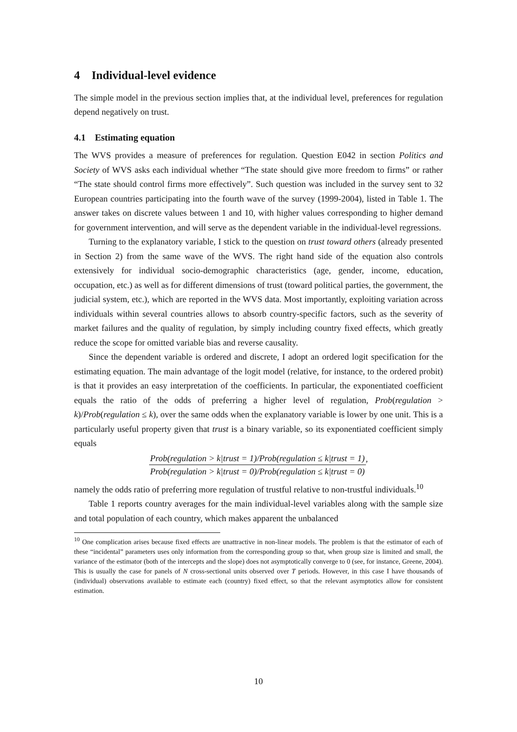4 Individual-level evidence
The simple model in the previous section implies that, at the individual level, preferences for regulation depend negatively on trust.
4.1 Estimating equation
The WVS provides a measure of preferences for regulation. Question E042 in section Politics and Society of WVS asks each individual whether “The state should give more freedom to firms” or rather “The state should control firms more effectively”. Such question was included in the survey sent to 32 European countries participating into the fourth wave of the survey (1999-2004), listed in Table 1. The answer takes on discrete values between 1 and 10, with higher values corresponding to higher demand for government intervention, and will serve as the dependent variable in the individual-level regressions.
Turning to the explanatory variable, I stick to the question on trust toward others (already presented in Section 2) from the same wave of the WVS. The right hand side of the equation also controls extensively for individual socio-demographic characteristics (age, gender, income, education, occupation, etc.) as well as for different dimensions of trust (toward political parties, the government, the judicial system, etc.), which are reported in the WVS data. Most importantly, exploiting variation across individuals within several countries allows to absorb country-specific factors, such as the severity of market failures and the quality of regulation, by simply including country fixed effects, which greatly reduce the scope for omitted variable bias and reverse causality.
Since the dependent variable is ordered and discrete, I adopt an ordered logit specification for the estimating equation. The main advantage of the logit model (relative, for instance, to the ordered probit) is that it provides an easy interpretation of the coefficients. In particular, the exponentiated coefficient equals the ratio of the odds of preferring a higher level of regulation, Prob(regulation > k)/Prob(regulation ≤ k), over the same odds when the explanatory variable is lower by one unit. This is a particularly useful property given that trust is a binary variable, so its exponentiated coefficient simply equals
Prob(regulation > k|trust = 1)/Prob(regulation ≤ k|trust = 1) Prob(regulation > k|trust = 0)/Prob(regulation ≤ k|trust = 0),
namely the odds ratio of preferring more regulation of trustful relative to non-trustful individuals.<sup>10</sup>
Table 1 reports country averages for the main individual-level variables along with the sample size and total population of each country, which makes apparent the unbalanced
<sup>10</sup> One complication arises because fixed effects are unattractive in non-linear models. The problem is that the estimator of each of these “incidental” parameters uses only information from the corresponding group so that, when group size is limited and small, the variance of the estimator (both of the intercepts and the slope) does not asymptotically converge to 0 (see, for instance, Greene, 2004). This is usually the case for panels of N cross-sectional units observed over T periods. However, in this case I have thousands of (individual) observations available to estimate each (country) fixed effect, so that the relevant asymptotics allow for consistent estimation.
10